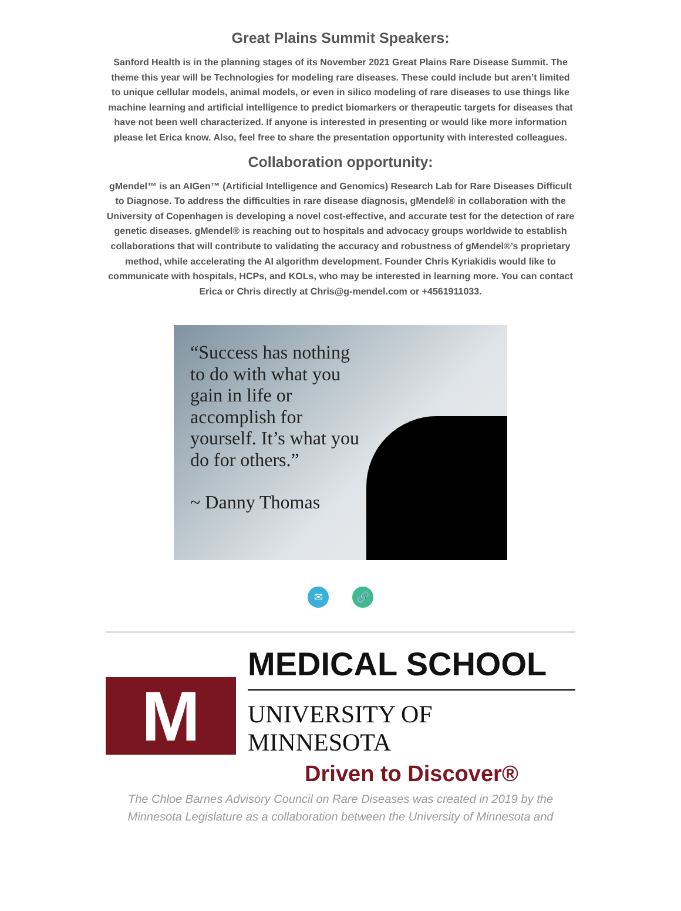Great Plains Summit Speakers:
Sanford Health is in the planning stages of its November 2021 Great Plains Rare Disease Summit. The theme this year will be Technologies for modeling rare diseases. These could include but aren’t limited to unique cellular models, animal models, or even in silico modeling of rare diseases to use things like machine learning and artificial intelligence to predict biomarkers or therapeutic targets for diseases that have not been well characterized. If anyone is interested in presenting or would like more information please let Erica know. Also, feel free to share the presentation opportunity with interested colleagues.
Collaboration opportunity:
gMendel™ is an AIGen™ (Artificial Intelligence and Genomics) Research Lab for Rare Diseases Difficult to Diagnose. To address the difficulties in rare disease diagnosis, gMendel® in collaboration with the University of Copenhagen is developing a novel cost-effective, and accurate test for the detection of rare genetic diseases. gMendel® is reaching out to hospitals and advocacy groups worldwide to establish collaborations that will contribute to validating the accuracy and robustness of gMendel®’s proprietary method, while accelerating the AI algorithm development. Founder Chris Kyriakidis would like to communicate with hospitals, HCPs, and KOLs, who may be interested in learning more. You can contact Erica or Chris directly at Chris@g-mendel.com or +4561911033.
“Success has nothing to do with what you gain in life or accomplish for yourself. It’s what you do for others.”
~ Danny Thomas
✉ 🔗
M
MEDICAL SCHOOL
UNIVERSITY OF MINNESOTA
Driven to Discover®
The Chloe Barnes Advisory Council on Rare Diseases was created in 2019 by the Minnesota Legislature as a collaboration between the University of Minnesota and